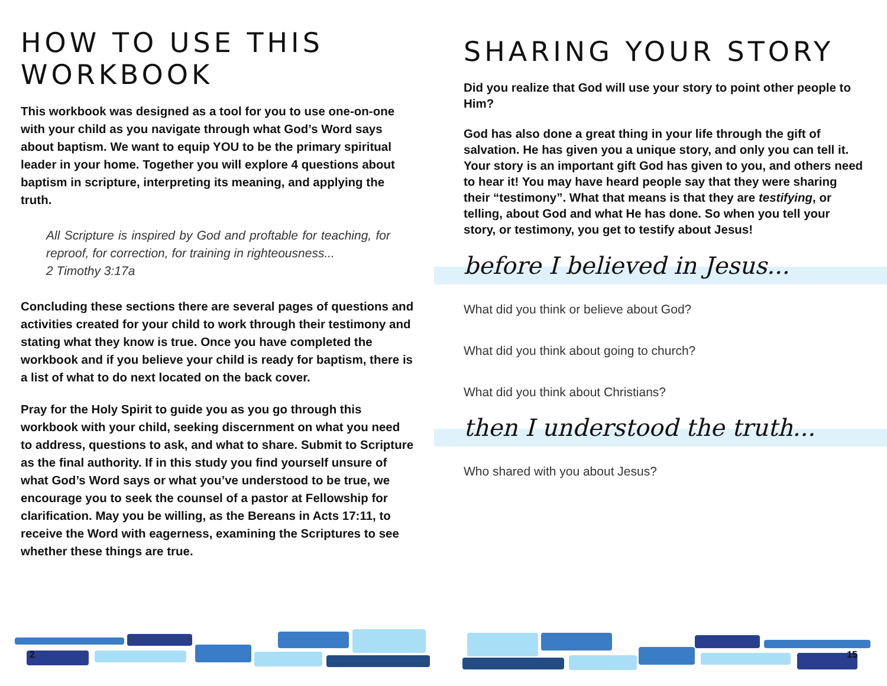HOW TO USE THIS WORKBOOK
This workbook was designed as a tool for you to use one-on-one with your child as you navigate through what God’s Word says about baptism. We want to equip YOU to be the primary spiritual leader in your home. Together you will explore 4 questions about baptism in scripture, interpreting its meaning, and applying the truth.
All Scripture is inspired by God and proftable for teaching, for reproof, for correction, for training in righteousness...
2 Timothy 3:17a
Concluding these sections there are several pages of questions and activities created for your child to work through their testimony and stating what they know is true. Once you have completed the workbook and if you believe your child is ready for baptism, there is a list of what to do next located on the back cover.
Pray for the Holy Spirit to guide you as you go through this workbook with your child, seeking discernment on what you need to address, questions to ask, and what to share. Submit to Scripture as the final authority. If in this study you find yourself unsure of what God’s Word says or what you’ve understood to be true, we encourage you to seek the counsel of a pastor at Fellowship for clarification. May you be willing, as the Bereans in Acts 17:11, to receive the Word with eagerness, examining the Scriptures to see whether these things are true.
SHARING YOUR STORY
Did you realize that God will use your story to point other people to Him?
God has also done a great thing in your life through the gift of salvation. He has given you a unique story, and only you can tell it. Your story is an important gift God has given to you, and others need to hear it! You may have heard people say that they were sharing their “testimony”. What that means is that they are testifying, or telling, about God and what He has done. So when you tell your story, or testimony, you get to testify about Jesus!
before I believed in Jesus...
What did you think or believe about God?
What did you think about going to church?
What did you think about Christians?
then I understood the truth...
Who shared with you about Jesus?
2 15